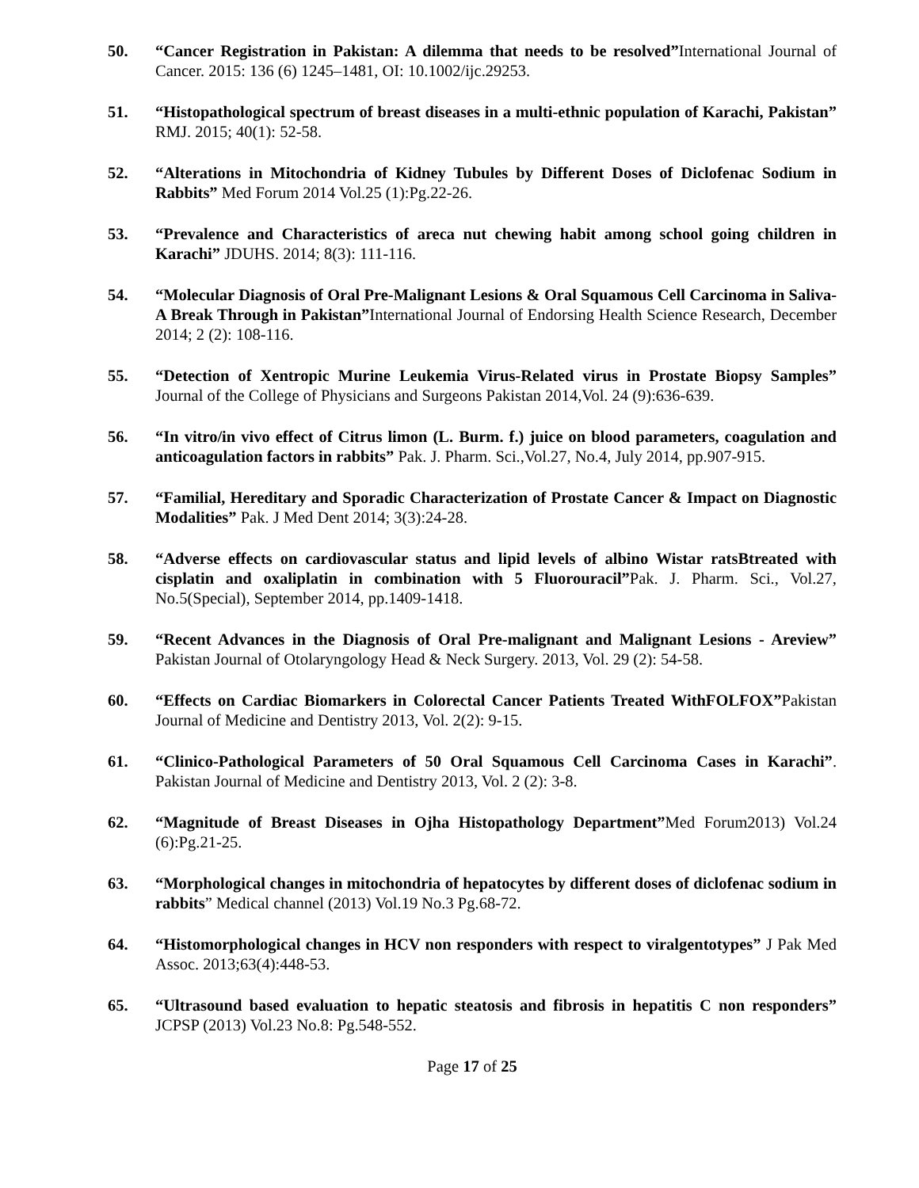50. “Cancer Registration in Pakistan: A dilemma that needs to be resolved”International Journal of Cancer. 2015: 136 (6) 1245–1481, OI: 10.1002/ijc.29253.
51. “Histopathological spectrum of breast diseases in a multi-ethnic population of Karachi, Pakistan” RMJ. 2015; 40(1): 52-58.
52. “Alterations in Mitochondria of Kidney Tubules by Different Doses of Diclofenac Sodium in Rabbits” Med Forum 2014 Vol.25 (1):Pg.22-26.
53. “Prevalence and Characteristics of areca nut chewing habit among school going children in Karachi” JDUHS. 2014; 8(3): 111-116.
54. “Molecular Diagnosis of Oral Pre-Malignant Lesions & Oral Squamous Cell Carcinoma in Saliva-A Break Through in Pakistan”International Journal of Endorsing Health Science Research, December 2014; 2 (2): 108-116.
55. “Detection of Xentropic Murine Leukemia Virus-Related virus in Prostate Biopsy Samples” Journal of the College of Physicians and Surgeons Pakistan 2014,Vol. 24 (9):636-639.
56. “In vitro/in vivo effect of Citrus limon (L. Burm. f.) juice on blood parameters, coagulation and anticoagulation factors in rabbits” Pak. J. Pharm. Sci.,Vol.27, No.4, July 2014, pp.907-915.
57. “Familial, Hereditary and Sporadic Characterization of Prostate Cancer & Impact on Diagnostic Modalities” Pak. J Med Dent 2014; 3(3):24-28.
58. “Adverse effects on cardiovascular status and lipid levels of albino Wistar ratsBtreated with cisplatin and oxaliplatin in combination with 5 Fluorouracil”Pak. J. Pharm. Sci., Vol.27, No.5(Special), September 2014, pp.1409-1418.
59. “Recent Advances in the Diagnosis of Oral Pre-malignant and Malignant Lesions - Areview” Pakistan Journal of Otolaryngology Head & Neck Surgery. 2013, Vol. 29 (2): 54-58.
60. “Effects on Cardiac Biomarkers in Colorectal Cancer Patients Treated WithFOLFOX”Pakistan Journal of Medicine and Dentistry 2013, Vol. 2(2): 9-15.
61. “Clinico-Pathological Parameters of 50 Oral Squamous Cell Carcinoma Cases in Karachi”. Pakistan Journal of Medicine and Dentistry 2013, Vol. 2 (2): 3-8.
62. “Magnitude of Breast Diseases in Ojha Histopathology Department”Med Forum2013) Vol.24 (6):Pg.21-25.
63. “Morphological changes in mitochondria of hepatocytes by different doses of diclofenac sodium in rabbits” Medical channel (2013) Vol.19 No.3 Pg.68-72.
64. “Histomorphological changes in HCV non responders with respect to viralgentotypes” J Pak Med Assoc. 2013;63(4):448-53.
65. “Ultrasound based evaluation to hepatic steatosis and fibrosis in hepatitis C non responders” JCPSP (2013) Vol.23 No.8: Pg.548-552.
Page 17 of 25